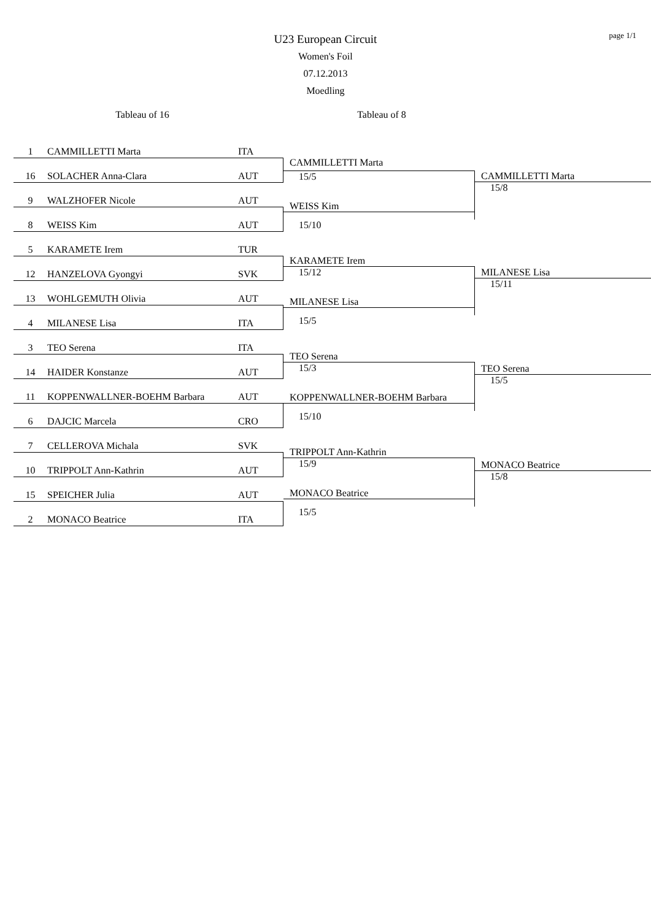page 1/1
U23 European Circuit
Women's Foil
07.12.2013
Moedling
Tableau of 16
1 CAMMILLETTI Marta ITA
16 SOLACHER Anna-Clara AUT
9 WALZHOFER Nicole AUT
8 WEISS Kim AUT
5 KARAMETE Irem TUR
12 HANZELOVA Gyongyi SVK
13 WOHLGEMUTH Olivia AUT
4 MILANESE Lisa ITA
3 TEO Serena ITA
14 HAIDER Konstanze AUT
11 KOPPENWALLNER-BOEHM Barbara AUT
6 DAJCIC Marcela CRO
7 CELLEROVA Michala SVK
10 TRIPPOLT Ann-Kathrin AUT
15 SPEICHER Julia AUT
2 MONACO Beatrice ITA
Tableau of 8
CAMMILLETTI Marta
15/5
WEISS Kim
15/10
KARAMETE Irem
15/12
MILANESE Lisa
15/5
TEO Serena
15/3
KOPPENWALLNER-BOEHM Barbara
15/10
TRIPPOLT Ann-Kathrin
15/9
MONACO Beatrice
15/5
CAMMILLETTI Marta
15/8
MILANESE Lisa
15/11
TEO Serena
15/5
MONACO Beatrice
15/8